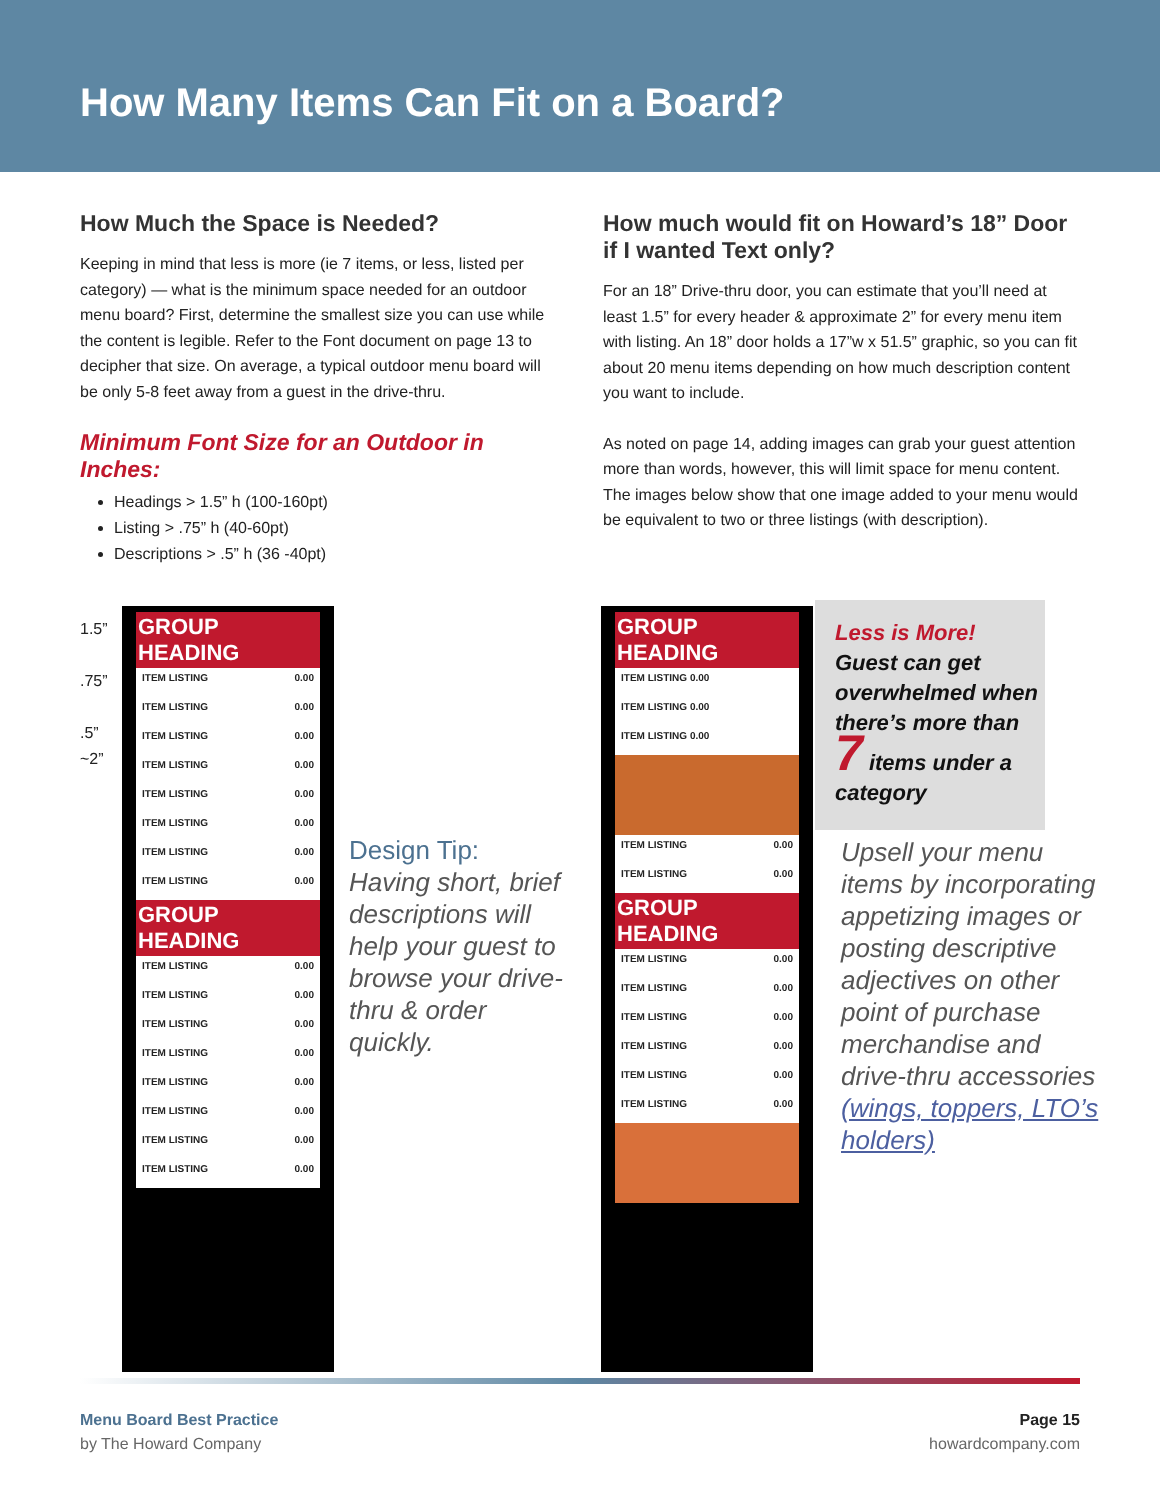How Many Items Can Fit on a Board?
How Much the Space is Needed?
Keeping in mind that less is more (ie 7 items, or less, listed per category) — what is the minimum space needed for an outdoor menu board? First, determine the smallest size you can use while the content is legible. Refer to the Font document on page 13 to decipher that size. On average, a typical outdoor menu board will be only 5-8 feet away from a guest in the drive-thru.
Minimum Font Size for an Outdoor in Inches:
Headings > 1.5” h (100-160pt)
Listing > .75” h (40-60pt)
Descriptions > .5” h (36 -40pt)
How much would fit on Howard’s 18” Door if I wanted Text only?
For an 18” Drive-thru door, you can estimate that you’ll need at least 1.5” for every header & approximate 2” for every menu item with listing. An 18” door holds a 17”w x 51.5” graphic, so you can fit about 20 menu items depending on how much description content you want to include.
As noted on page 14, adding images can grab your guest attention more than words, however, this will limit space for menu content. The images below show that one image added to your menu would be equivalent to two or three listings (with description).
1.5”
.75”
.5”
~2”
GROUP HEADING
ITEM LISTING 0.00
ITEM LISTING 0.00
ITEM LISTING 0.00
ITEM LISTING 0.00
ITEM LISTING 0.00
ITEM LISTING 0.00
ITEM LISTING 0.00
ITEM LISTING 0.00
GROUP HEADING
ITEM LISTING 0.00
ITEM LISTING 0.00
ITEM LISTING 0.00
ITEM LISTING 0.00
ITEM LISTING 0.00
ITEM LISTING 0.00
ITEM LISTING 0.00
ITEM LISTING 0.00
Design Tip:
Having short, brief descriptions will help your guest to browse your drive-thru & order quickly.
GROUP HEADING
ITEM LISTING 0.00
ITEM LISTING 0.00
ITEM LISTING 0.00
ITEM LISTING 0.00
ITEM LISTING 0.00
GROUP HEADING
ITEM LISTING 0.00
ITEM LISTING 0.00
ITEM LISTING 0.00
ITEM LISTING 0.00
ITEM LISTING 0.00
ITEM LISTING 0.00
Less is More!
Guest can get overwhelmed when there’s more than 7 items under a category
Upsell your menu items by incorporating appetizing images or posting descriptive adjectives on other point of purchase merchandise and drive-thru accessories (wings, toppers, LTO’s holders)
Menu Board Best Practice
by The Howard Company
Page 15
howardcompany.com